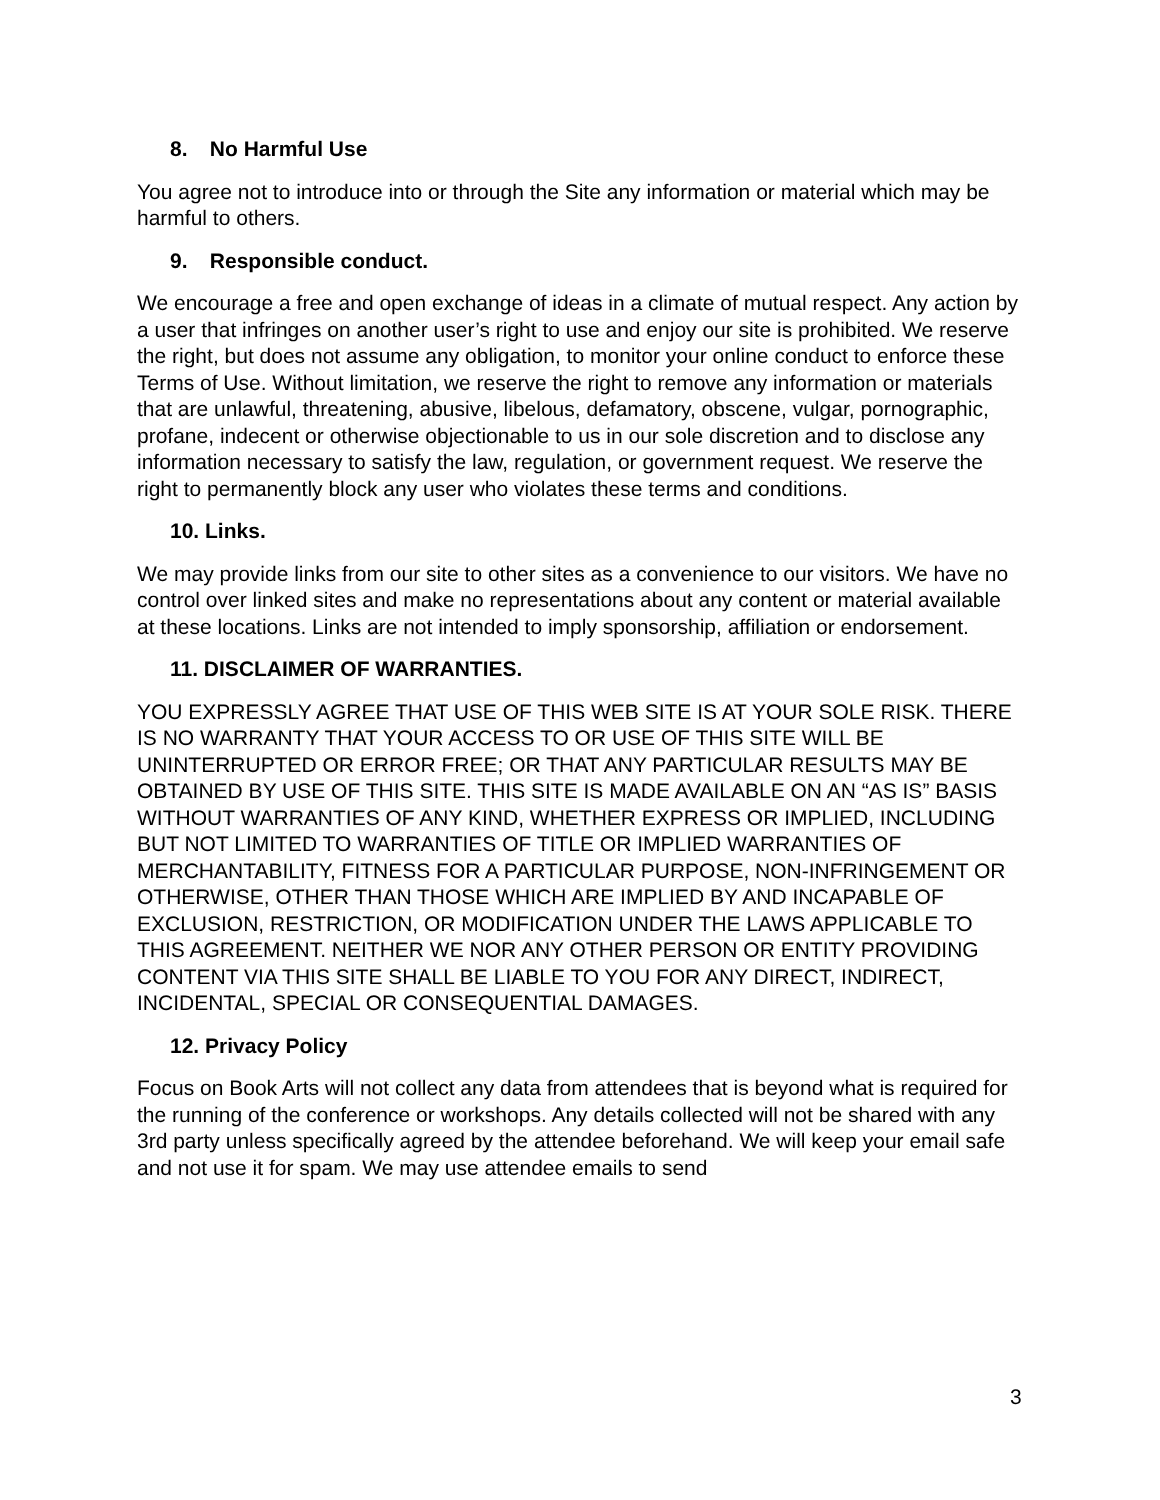8. No Harmful Use
You agree not to introduce into or through the Site any information or material which may be harmful to others.
9. Responsible conduct.
We encourage a free and open exchange of ideas in a climate of mutual respect. Any action by a user that infringes on another user’s right to use and enjoy our site is prohibited. We reserve the right, but does not assume any obligation, to monitor your online conduct to enforce these Terms of Use. Without limitation, we reserve the right to remove any information or materials that are unlawful, threatening, abusive, libelous, defamatory, obscene, vulgar, pornographic, profane, indecent or otherwise objectionable to us in our sole discretion and to disclose any information necessary to satisfy the law, regulation, or government request. We reserve the right to permanently block any user who violates these terms and conditions.
10. Links.
We may provide links from our site to other sites as a convenience to our visitors. We have no control over linked sites and make no representations about any content or material available at these locations. Links are not intended to imply sponsorship, affiliation or endorsement.
11. DISCLAIMER OF WARRANTIES.
YOU EXPRESSLY AGREE THAT USE OF THIS WEB SITE IS AT YOUR SOLE RISK. THERE IS NO WARRANTY THAT YOUR ACCESS TO OR USE OF THIS SITE WILL BE UNINTERRUPTED OR ERROR FREE; OR THAT ANY PARTICULAR RESULTS MAY BE OBTAINED BY USE OF THIS SITE. THIS SITE IS MADE AVAILABLE ON AN “AS IS” BASIS WITHOUT WARRANTIES OF ANY KIND, WHETHER EXPRESS OR IMPLIED, INCLUDING BUT NOT LIMITED TO WARRANTIES OF TITLE OR IMPLIED WARRANTIES OF MERCHANTABILITY, FITNESS FOR A PARTICULAR PURPOSE, NON-INFRINGEMENT OR OTHERWISE, OTHER THAN THOSE WHICH ARE IMPLIED BY AND INCAPABLE OF EXCLUSION, RESTRICTION, OR MODIFICATION UNDER THE LAWS APPLICABLE TO THIS AGREEMENT. NEITHER WE NOR ANY OTHER PERSON OR ENTITY PROVIDING CONTENT VIA THIS SITE SHALL BE LIABLE TO YOU FOR ANY DIRECT, INDIRECT, INCIDENTAL, SPECIAL OR CONSEQUENTIAL DAMAGES.
12. Privacy Policy
Focus on Book Arts will not collect any data from attendees that is beyond what is required for the running of the conference or workshops. Any details collected will not be shared with any 3rd party unless specifically agreed by the attendee beforehand. We will keep your email safe and not use it for spam. We may use attendee emails to send
3